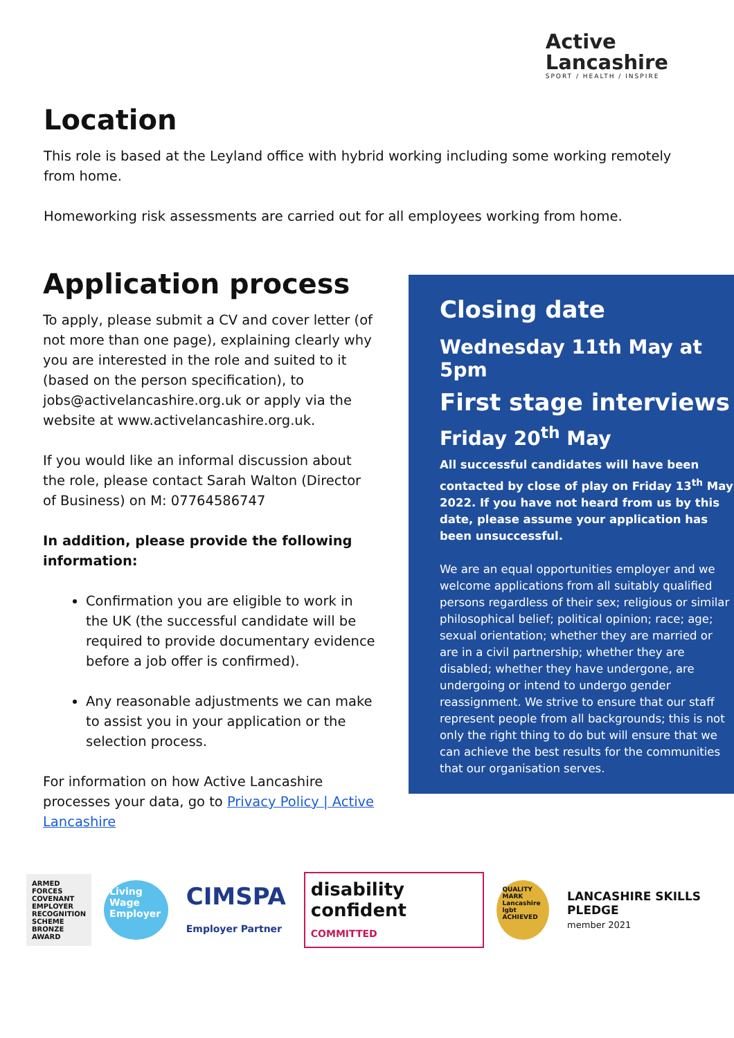Active
Lancashire
SPORT / HEALTH / INSPIRE
Location
This role is based at the Leyland office with hybrid working including some working remotely from home.
Homeworking risk assessments are carried out for all employees working from home.
Application process
To apply, please submit a CV and cover letter (of not more than one page), explaining clearly why you are interested in the role and suited to it (based on the person specification), to jobs@activelancashire.org.uk or apply via the website at www.activelancashire.org.uk.
If you would like an informal discussion about the role, please contact Sarah Walton (Director of Business) on M: 07764586747
In addition, please provide the following information:
Confirmation you are eligible to work in the UK (the successful candidate will be required to provide documentary evidence before a job offer is confirmed).
Any reasonable adjustments we can make to assist you in your application or the selection process.
For information on how Active Lancashire processes your data, go to Privacy Policy | Active Lancashire
Closing date
Wednesday 11th May at 5pm
First stage interviews
Friday 20<sup>th</sup> May
All successful candidates will have been contacted by close of play on Friday 13<sup>th</sup> May 2022. If you have not heard from us by this date, please assume your application has been unsuccessful.
We are an equal opportunities employer and we welcome applications from all suitably qualified persons regardless of their sex; religious or similar philosophical belief; political opinion; race; age; sexual orientation; whether they are married or are in a civil partnership; whether they are disabled; whether they have undergone, are undergoing or intend to undergo gender reassignment. We strive to ensure that our staff represent people from all backgrounds; this is not only the right thing to do but will ensure that we can achieve the best results for the communities that our organisation serves.
ARMED FORCES COVENANT
EMPLOYER RECOGNITION SCHEME
BRONZE AWARD
Living Wage Employer
CIMSPA
Employer Partner
disability confident
COMMITTED
QUALITY MARK Lancashire lgbt ACHIEVED
LANCASHIRE SKILLS PLEDGE
member 2021